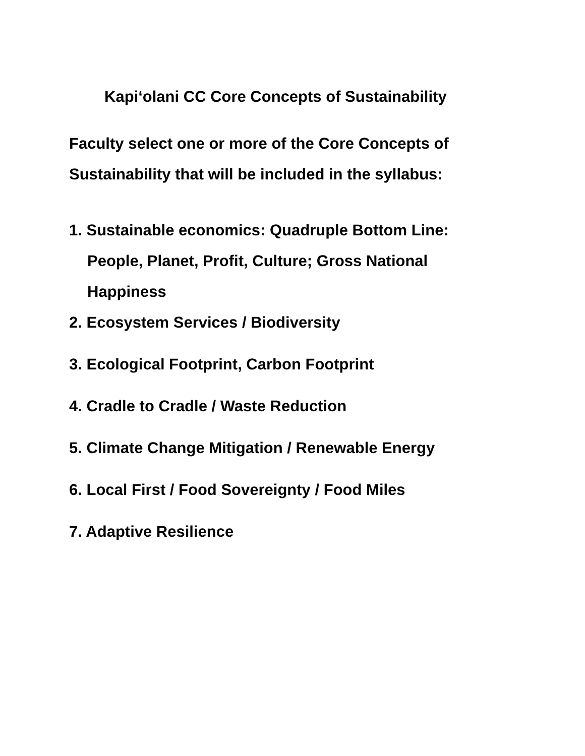Kapi‘olani CC Core Concepts of Sustainability
Faculty select one or more of the Core Concepts of Sustainability that will be included in the syllabus:
1. Sustainable economics: Quadruple Bottom Line: People, Planet, Profit, Culture; Gross National Happiness
2. Ecosystem Services / Biodiversity
3. Ecological Footprint, Carbon Footprint
4. Cradle to Cradle / Waste Reduction
5. Climate Change Mitigation / Renewable Energy
6. Local First / Food Sovereignty / Food Miles
7. Adaptive Resilience